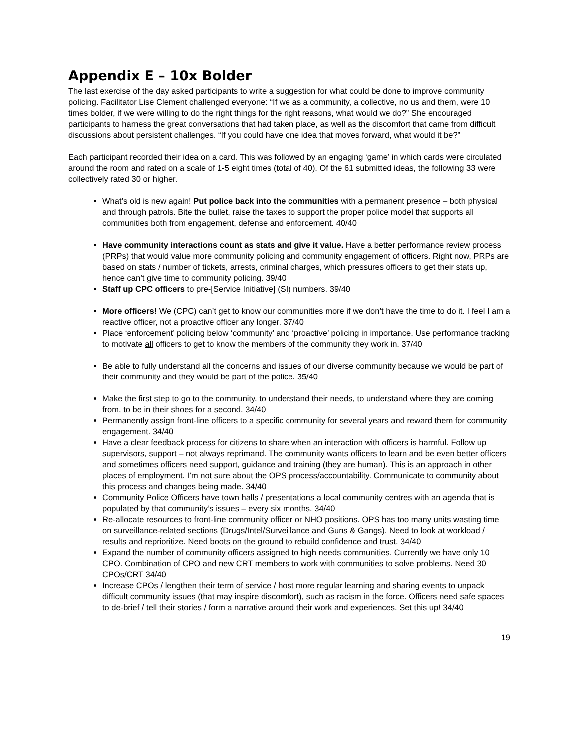Appendix E – 10x Bolder
The last exercise of the day asked participants to write a suggestion for what could be done to improve community policing. Facilitator Lise Clement challenged everyone: “If we as a community, a collective, no us and them, were 10 times bolder, if we were willing to do the right things for the right reasons, what would we do?” She encouraged participants to harness the great conversations that had taken place, as well as the discomfort that came from difficult discussions about persistent challenges. “If you could have one idea that moves forward, what would it be?”
Each participant recorded their idea on a card. This was followed by an engaging ‘game’ in which cards were circulated around the room and rated on a scale of 1-5 eight times (total of 40). Of the 61 submitted ideas, the following 33 were collectively rated 30 or higher.
What’s old is new again! Put police back into the communities with a permanent presence – both physical and through patrols. Bite the bullet, raise the taxes to support the proper police model that supports all communities both from engagement, defense and enforcement. 40/40
Have community interactions count as stats and give it value. Have a better performance review process (PRPs) that would value more community policing and community engagement of officers. Right now, PRPs are based on stats / number of tickets, arrests, criminal charges, which pressures officers to get their stats up, hence can’t give time to community policing. 39/40
Staff up CPC officers to pre-[Service Initiative] (SI) numbers. 39/40
More officers! We (CPC) can’t get to know our communities more if we don’t have the time to do it. I feel I am a reactive officer, not a proactive officer any longer. 37/40
Place ‘enforcement’ policing below ‘community’ and ‘proactive’ policing in importance. Use performance tracking to motivate all officers to get to know the members of the community they work in. 37/40
Be able to fully understand all the concerns and issues of our diverse community because we would be part of their community and they would be part of the police. 35/40
Make the first step to go to the community, to understand their needs, to understand where they are coming from, to be in their shoes for a second. 34/40
Permanently assign front-line officers to a specific community for several years and reward them for community engagement. 34/40
Have a clear feedback process for citizens to share when an interaction with officers is harmful. Follow up supervisors, support – not always reprimand. The community wants officers to learn and be even better officers and sometimes officers need support, guidance and training (they are human). This is an approach in other places of employment. I’m not sure about the OPS process/accountability. Communicate to community about this process and changes being made. 34/40
Community Police Officers have town halls / presentations a local community centres with an agenda that is populated by that community’s issues – every six months. 34/40
Re-allocate resources to front-line community officer or NHO positions. OPS has too many units wasting time on surveillance-related sections (Drugs/Intel/Surveillance and Guns & Gangs). Need to look at workload / results and reprioritize. Need boots on the ground to rebuild confidence and trust. 34/40
Expand the number of community officers assigned to high needs communities. Currently we have only 10 CPO. Combination of CPO and new CRT members to work with communities to solve problems. Need 30 CPOs/CRT 34/40
Increase CPOs / lengthen their term of service / host more regular learning and sharing events to unpack difficult community issues (that may inspire discomfort), such as racism in the force. Officers need safe spaces to de-brief / tell their stories / form a narrative around their work and experiences. Set this up! 34/40
19